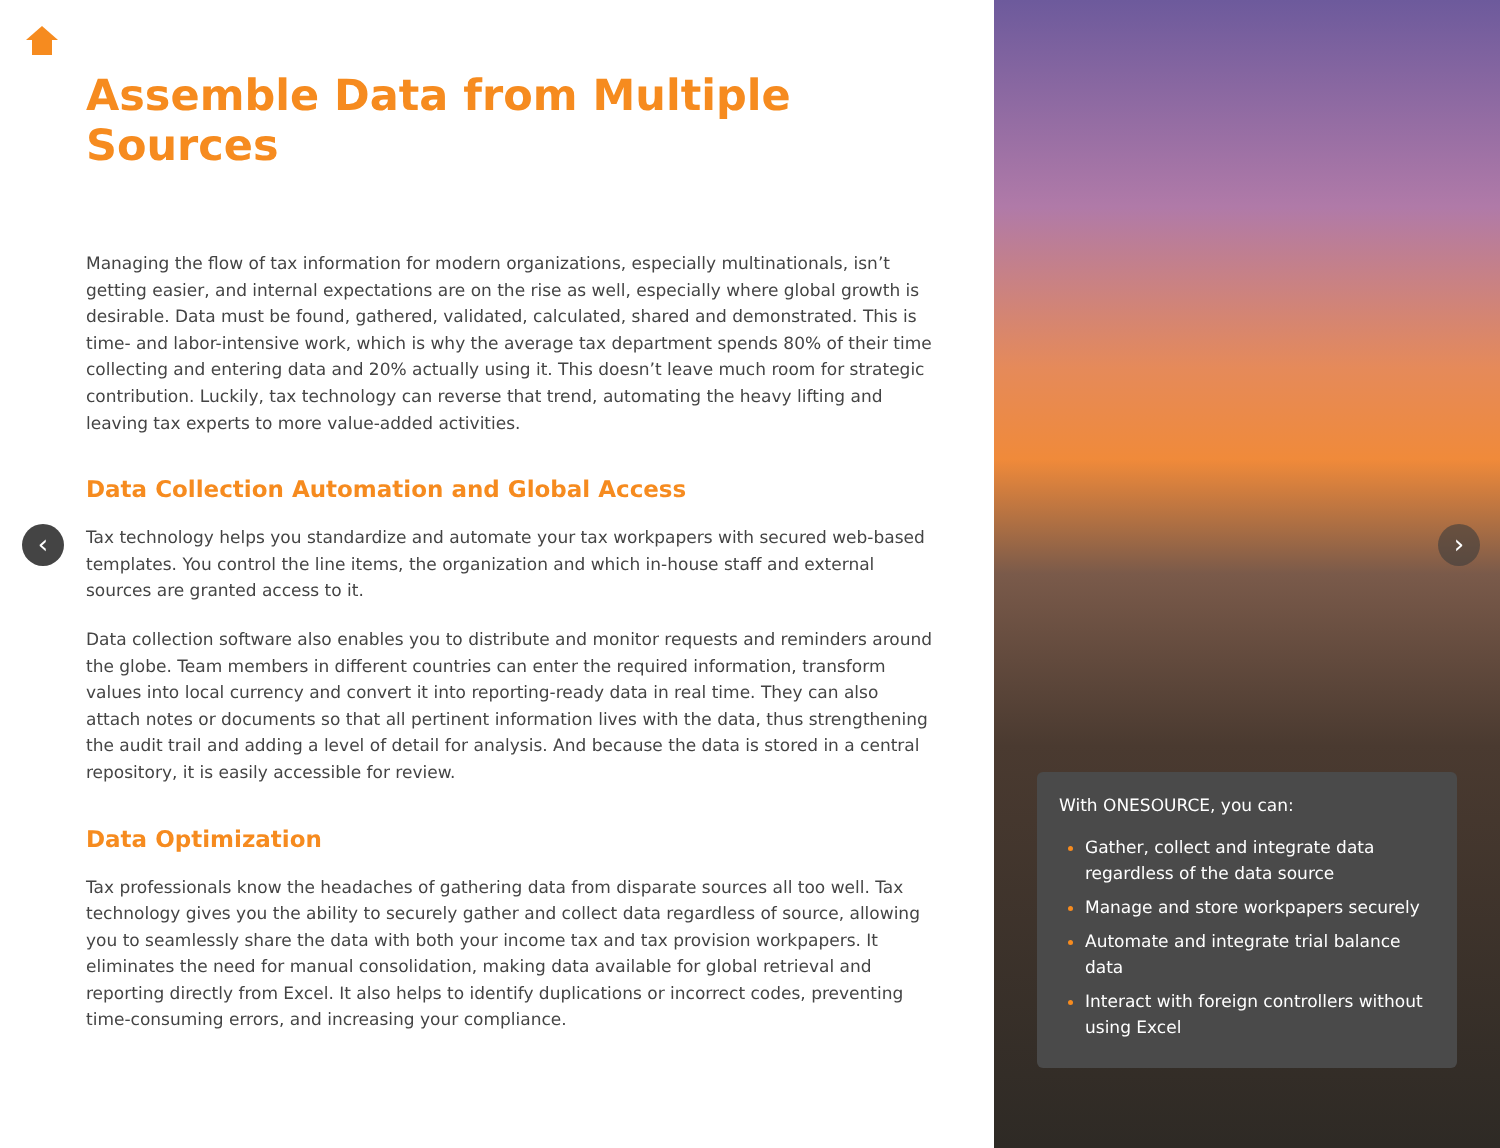‹
Assemble Data from Multiple Sources
Managing the flow of tax information for modern organizations, especially multinationals, isn’t getting easier, and internal expectations are on the rise as well, especially where global growth is desirable. Data must be found, gathered, validated, calculated, shared and demonstrated. This is time- and labor-intensive work, which is why the average tax department spends 80% of their time collecting and entering data and 20% actually using it. This doesn’t leave much room for strategic contribution. Luckily, tax technology can reverse that trend, automating the heavy lifting and leaving tax experts to more value-added activities.
Data Collection Automation and Global Access
Tax technology helps you standardize and automate your tax workpapers with secured web-based templates. You control the line items, the organization and which in-house staff and external sources are granted access to it.
Data collection software also enables you to distribute and monitor requests and reminders around the globe. Team members in different countries can enter the required information, transform values into local currency and convert it into reporting-ready data in real time. They can also attach notes or documents so that all pertinent information lives with the data, thus strengthening the audit trail and adding a level of detail for analysis. And because the data is stored in a central repository, it is easily accessible for review.
Data Optimization
Tax professionals know the headaches of gathering data from disparate sources all too well. Tax technology gives you the ability to securely gather and collect data regardless of source, allowing you to seamlessly share the data with both your income tax and tax provision workpapers. It eliminates the need for manual consolidation, making data available for global retrieval and reporting directly from Excel. It also helps to identify duplications or incorrect codes, preventing time-consuming errors, and increasing your compliance.
›
With ONESOURCE, you can:
Gather, collect and integrate data regardless of the data source
Manage and store workpapers securely
Automate and integrate trial balance data
Interact with foreign controllers without using Excel